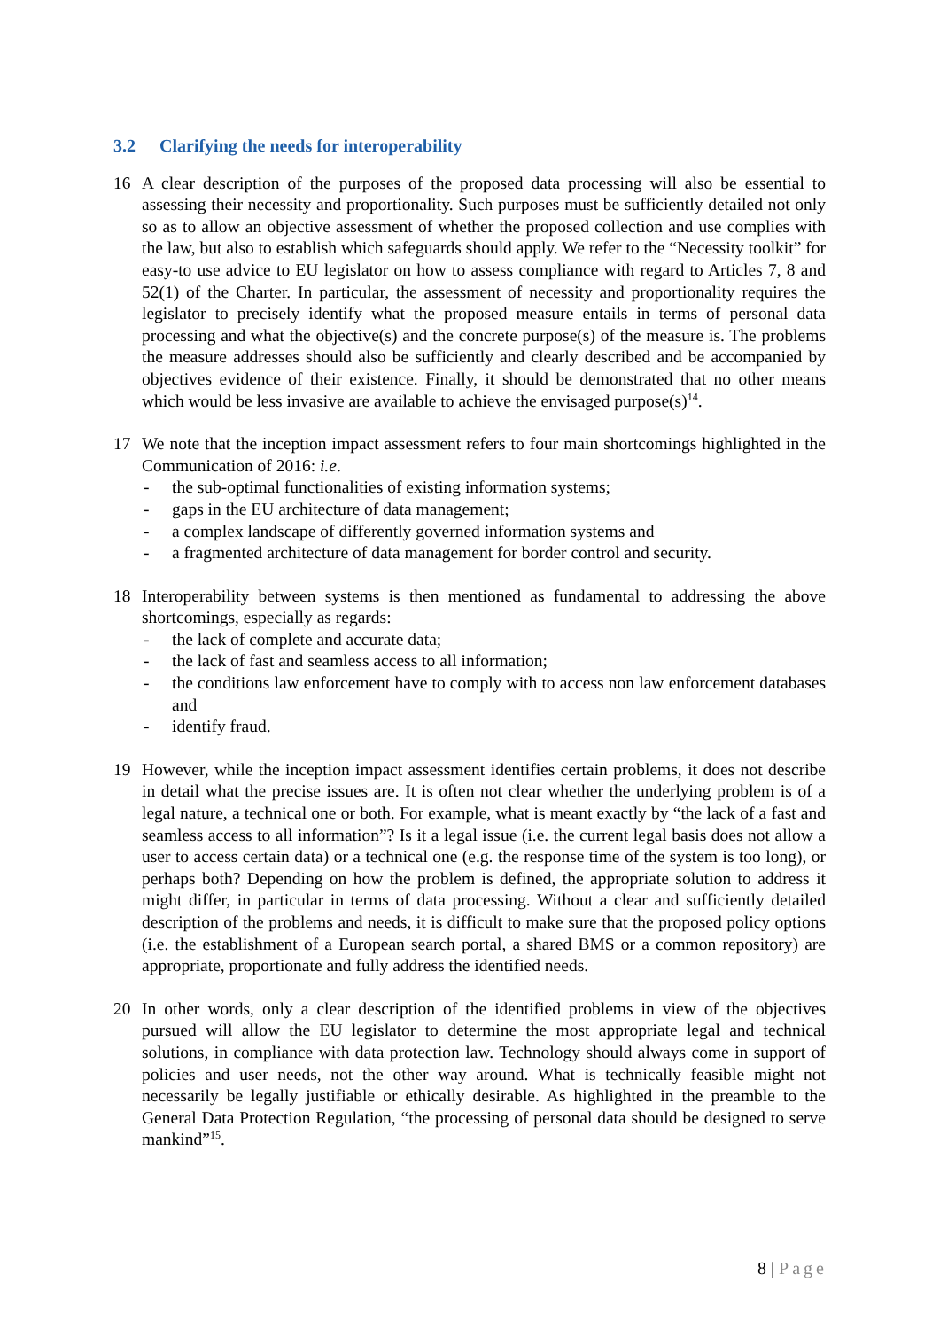3.2 Clarifying the needs for interoperability
16 A clear description of the purposes of the proposed data processing will also be essential to assessing their necessity and proportionality. Such purposes must be sufficiently detailed not only so as to allow an objective assessment of whether the proposed collection and use complies with the law, but also to establish which safeguards should apply. We refer to the “Necessity toolkit” for easy-to use advice to EU legislator on how to assess compliance with regard to Articles 7, 8 and 52(1) of the Charter. In particular, the assessment of necessity and proportionality requires the legislator to precisely identify what the proposed measure entails in terms of personal data processing and what the objective(s) and the concrete purpose(s) of the measure is. The problems the measure addresses should also be sufficiently and clearly described and be accompanied by objectives evidence of their existence. Finally, it should be demonstrated that no other means which would be less invasive are available to achieve the envisaged purpose(s)<sup>14</sup>.
17 We note that the inception impact assessment refers to four main shortcomings highlighted in the Communication of 2016: i.e.
- the sub-optimal functionalities of existing information systems;
- gaps in the EU architecture of data management;
- a complex landscape of differently governed information systems and
- a fragmented architecture of data management for border control and security.
18 Interoperability between systems is then mentioned as fundamental to addressing the above shortcomings, especially as regards:
- the lack of complete and accurate data;
- the lack of fast and seamless access to all information;
- the conditions law enforcement have to comply with to access non law enforcement databases and
- identify fraud.
19 However, while the inception impact assessment identifies certain problems, it does not describe in detail what the precise issues are. It is often not clear whether the underlying problem is of a legal nature, a technical one or both. For example, what is meant exactly by “the lack of a fast and seamless access to all information”? Is it a legal issue (i.e. the current legal basis does not allow a user to access certain data) or a technical one (e.g. the response time of the system is too long), or perhaps both? Depending on how the problem is defined, the appropriate solution to address it might differ, in particular in terms of data processing. Without a clear and sufficiently detailed description of the problems and needs, it is difficult to make sure that the proposed policy options (i.e. the establishment of a European search portal, a shared BMS or a common repository) are appropriate, proportionate and fully address the identified needs.
20 In other words, only a clear description of the identified problems in view of the objectives pursued will allow the EU legislator to determine the most appropriate legal and technical solutions, in compliance with data protection law. Technology should always come in support of policies and user needs, not the other way around. What is technically feasible might not necessarily be legally justifiable or ethically desirable. As highlighted in the preamble to the General Data Protection Regulation, “the processing of personal data should be designed to serve mankind”<sup>15</sup>.
8 | Page